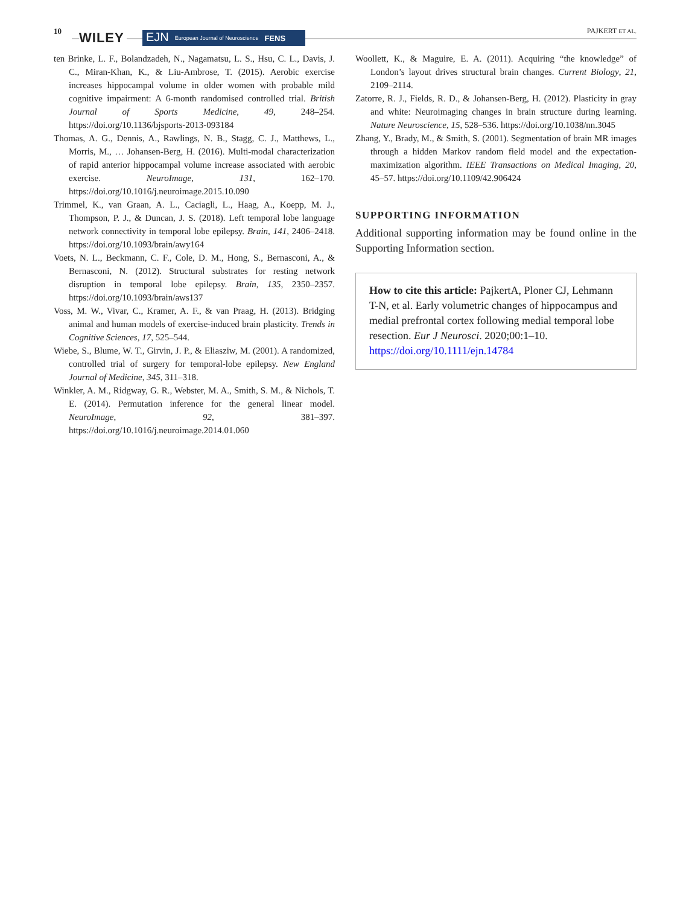10 WILEY EJN European Journal of Neuroscience FENS PAJKERT ET AL.
ten Brinke, L. F., Bolandzadeh, N., Nagamatsu, L. S., Hsu, C. L., Davis, J. C., Miran-Khan, K., & Liu-Ambrose, T. (2015). Aerobic exercise increases hippocampal volume in older women with probable mild cognitive impairment: A 6-month randomised controlled trial. British Journal of Sports Medicine, 49, 248–254. https://doi.org/10.1136/bjsports-2013-093184
Thomas, A. G., Dennis, A., Rawlings, N. B., Stagg, C. J., Matthews, L., Morris, M., … Johansen-Berg, H. (2016). Multi-modal characterization of rapid anterior hippocampal volume increase associated with aerobic exercise. NeuroImage, 131, 162–170. https://doi.org/10.1016/j.neuroimage.2015.10.090
Trimmel, K., van Graan, A. L., Caciagli, L., Haag, A., Koepp, M. J., Thompson, P. J., & Duncan, J. S. (2018). Left temporal lobe language network connectivity in temporal lobe epilepsy. Brain, 141, 2406–2418. https://doi.org/10.1093/brain/awy164
Voets, N. L., Beckmann, C. F., Cole, D. M., Hong, S., Bernasconi, A., & Bernasconi, N. (2012). Structural substrates for resting network disruption in temporal lobe epilepsy. Brain, 135, 2350–2357. https://doi.org/10.1093/brain/aws137
Voss, M. W., Vivar, C., Kramer, A. F., & van Praag, H. (2013). Bridging animal and human models of exercise-induced brain plasticity. Trends in Cognitive Sciences, 17, 525–544.
Wiebe, S., Blume, W. T., Girvin, J. P., & Eliasziw, M. (2001). A randomized, controlled trial of surgery for temporal-lobe epilepsy. New England Journal of Medicine, 345, 311–318.
Winkler, A. M., Ridgway, G. R., Webster, M. A., Smith, S. M., & Nichols, T. E. (2014). Permutation inference for the general linear model. NeuroImage, 92, 381–397. https://doi.org/10.1016/j.neuroimage.2014.01.060
Woollett, K., & Maguire, E. A. (2011). Acquiring “the knowledge” of London’s layout drives structural brain changes. Current Biology, 21, 2109–2114.
Zatorre, R. J., Fields, R. D., & Johansen-Berg, H. (2012). Plasticity in gray and white: Neuroimaging changes in brain structure during learning. Nature Neuroscience, 15, 528–536. https://doi.org/10.1038/nn.3045
Zhang, Y., Brady, M., & Smith, S. (2001). Segmentation of brain MR images through a hidden Markov random field model and the expectation-maximization algorithm. IEEE Transactions on Medical Imaging, 20, 45–57. https://doi.org/10.1109/42.906424
SUPPORTING INFORMATION
Additional supporting information may be found online in the Supporting Information section.
How to cite this article: PajkertA, Ploner CJ, Lehmann T-N, et al. Early volumetric changes of hippocampus and medial prefrontal cortex following medial temporal lobe resection. Eur J Neurosci. 2020;00:1–10. https://doi.org/10.1111/ejn.14784